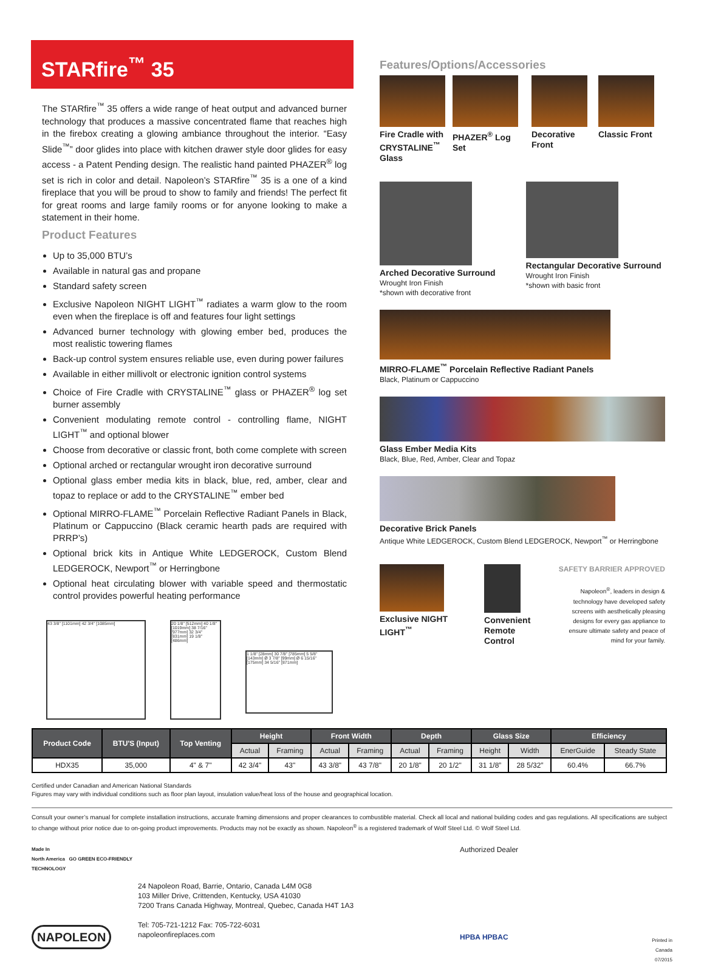STARfire<sup>™</sup> 35
The STARfire<sup>™</sup> 35 offers a wide range of heat output and advanced burner technology that produces a massive concentrated flame that reaches high in the firebox creating a glowing ambiance throughout the interior. “Easy Slide<sup>™</sup>” door glides into place with kitchen drawer style door glides for easy access - a Patent Pending design. The realistic hand painted PHAZER<sup>®</sup> log set is rich in color and detail. Napoleon’s STARfire<sup>™</sup> 35 is a one of a kind fireplace that you will be proud to show to family and friends! The perfect fit for great rooms and large family rooms or for anyone looking to make a statement in their home.
Product Features
Up to 35,000 BTU’s
Available in natural gas and propane
Standard safety screen
Exclusive Napoleon NIGHT LIGHT<sup>™</sup> radiates a warm glow to the room even when the fireplace is off and features four light settings
Advanced burner technology with glowing ember bed, produces the most realistic towering flames
Back-up control system ensures reliable use, even during power failures
Available in either millivolt or electronic ignition control systems
Choice of Fire Cradle with CRYSTALINE<sup>™</sup> glass or PHAZER<sup>®</sup> log set burner assembly
Convenient modulating remote control - controlling flame, NIGHT LIGHT<sup>™</sup> and optional blower
Choose from decorative or classic front, both come complete with screen
Optional arched or rectangular wrought iron decorative surround
Optional glass ember media kits in black, blue, red, amber, clear and topaz to replace or add to the CRYSTALINE<sup>™</sup> ember bed
Optional MIRRO-FLAME<sup>™</sup> Porcelain Reflective Radiant Panels in Black, Platinum or Cappuccino (Black ceramic hearth pads are required with PRRP’s)
Optional brick kits in Antique White LEDGEROCK, Custom Blend LEDGEROCK, Newport<sup>™</sup> or Herringbone
Optional heat circulating blower with variable speed and thermostatic control provides powerful heating performance
43 3/8" [1101mm] 42 3/4" [1085mm] 20 1/8" [512mm] 40 1/8" [1019mm] 38 7/16" [977mm] 32 3/4" [831mm] 19 1/8" [486mm]
1 1/8" [28mm] 30 7/8" [785mm] 5 5/8" [143mm] Ø 3 7/8" [99mm] Ø 6 15/16" [175mm] 34 5/16" [871mm]
Features/Options/Accessories
Fire Cradle with CRYSTALINE<sup>™</sup> Glass
PHAZER<sup>®</sup> Log Set
Decorative Front
Classic Front
Arched Decorative Surround
Wrought Iron Finish
*shown with decorative front
Rectangular Decorative Surround
Wrought Iron Finish
*shown with basic front
MIRRO-FLAME<sup>™</sup> Porcelain Reflective Radiant Panels
Black, Platinum or Cappuccino
Glass Ember Media Kits
Black, Blue, Red, Amber, Clear and Topaz
Decorative Brick Panels
Antique White LEDGEROCK, Custom Blend LEDGEROCK, Newport<sup>™</sup> or Herringbone
Exclusive NIGHT LIGHT<sup>™</sup>
Convenient Remote Control
SAFETY BARRIER APPROVED
Napoleon<sup>®</sup>, leaders in design & technology have developed safety screens with aesthetically pleasing designs for every gas appliance to ensure ultimate safety and peace of mind for your family.
| Product Code | BTU'S (Input) | Top Venting | Height | | Front Width | | Depth | | Glass Size | | Efficiency | |
| --- | --- | --- | --- | --- | --- | --- | --- | --- | --- | --- | --- | --- |
| | | | Actual | Framing | Actual | Framing | Actual | Framing | Height | Width | EnerGuide | Steady State |
| HDX35 | 35,000 | 4" & 7" | 42 3/4" | 43" | 43 3/8" | 43 7/8" | 20 1/8" | 20 1/2" | 31 1/8” | 28 5/32” | 60.4% | 66.7% |
Certified under Canadian and American National Standards
Figures may vary with individual conditions such as floor plan layout, insulation value/heat loss of the house and geographical location.
Consult your owner’s manual for complete installation instructions, accurate framing dimensions and proper clearances to combustible material. Check all local and national building codes and gas regulations. All specifications are subject to change without prior notice due to on-going product improvements. Products may not be exactly as shown. Napoleon<sup>®</sup> is a registered trademark of Wolf Steel Ltd. © Wolf Steel Ltd.
Made In
North America GO GREEN ECO-FRIENDLY TECHNOLOGY
NAPOLEON
24 Napoleon Road, Barrie, Ontario, Canada L4M 0G8
103 Miller Drive, Crittenden, Kentucky, USA 41030
7200 Trans Canada Highway, Montreal, Quebec, Canada H4T 1A3
Tel: 705-721-1212 Fax: 705-722-6031
napoleonfireplaces.com
Authorized Dealer
HPBA HPBAC
Printed in Canada
07/2015